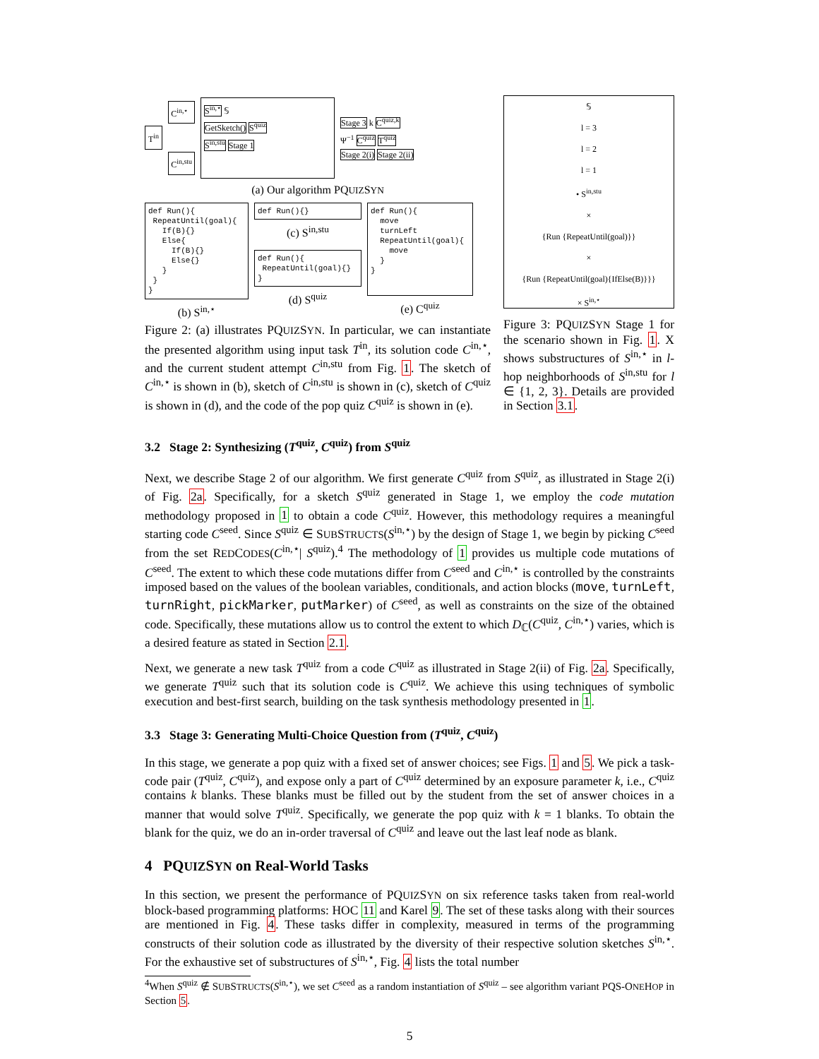T<sup>in</sup>
C<sup>in,⋆</sup>
C<sup>in,stu</sup>
S<sup>in,⋆</sup> 𝕊
GetSketch() S<sup>quiz</sup>
S<sup>in,stu</sup> Stage 1
Stage 3 k C<sup>quiz,k</sup>
Ψ<sup>−1</sup> C<sup>quiz</sup> T<sup>quiz</sup>
Stage 2(i) Stage 2(ii)
(a) Our algorithm PQUIZSYN
def Run(){
 RepeatUntil(goal){
   If(B){}
   Else{
     If(B){}
     Else{}
   }
 }
}
(b) S<sup>in,⋆</sup>
def Run(){}
(c) S<sup>in,stu</sup>
def Run(){
 RepeatUntil(goal){}
}
(d) S<sup>quiz</sup>
def Run(){
  move
  turnLeft
  RepeatUntil(goal){
    move
  }
}
(e) C<sup>quiz</sup>
Figure 2: (a) illustrates PQUIZSYN. In particular, we can instantiate the presented algorithm using input task T<sup>in</sup>, its solution code C<sup>in,⋆</sup>, and the current student attempt C<sup>in,stu</sup> from Fig. 1. The sketch of C<sup>in,⋆</sup> is shown in (b), sketch of C<sup>in,stu</sup> is shown in (c), sketch of C<sup>quiz</sup> is shown in (d), and the code of the pop quiz C<sup>quiz</sup> is shown in (e).
𝕊
l = 3
l = 2
l = 1
• S<sup>in,stu</sup>
×
{Run {RepeatUntil(goal)}}
×
{Run {RepeatUntil(goal){IfElse(B)}}}
× S<sup>in,⋆</sup>
Figure 3: PQUIZSYN Stage 1 for the scenario shown in Fig. 1. X shows substructures of S<sup>in,⋆</sup> in l-hop neighborhoods of S<sup>in,stu</sup> for l ∈ {1, 2, 3}. Details are provided in Section 3.1.
3.2 Stage 2: Synthesizing (T<sup>quiz</sup>, C<sup>quiz</sup>) from S<sup>quiz</sup>
Next, we describe Stage 2 of our algorithm. We first generate C<sup>quiz</sup> from S<sup>quiz</sup>, as illustrated in Stage 2(i) of Fig. 2a. Specifically, for a sketch S<sup>quiz</sup> generated in Stage 1, we employ the code mutation methodology proposed in 1 to obtain a code C<sup>quiz</sup>. However, this methodology requires a meaningful starting code C<sup>seed</sup>. Since S<sup>quiz</sup> ∈ SUBSTRUCTS(S<sup>in,⋆</sup>) by the design of Stage 1, we begin by picking C<sup>seed</sup> from the set REDCODES(C<sup>in,⋆</sup>| S<sup>quiz</sup>).<sup>4</sup> The methodology of 1 provides us multiple code mutations of C<sup>seed</sup>. The extent to which these code mutations differ from C<sup>seed</sup> and C<sup>in,⋆</sup> is controlled by the constraints imposed based on the values of the boolean variables, conditionals, and action blocks (move, turnLeft, turnRight, pickMarker, putMarker) of C<sup>seed</sup>, as well as constraints on the size of the obtained code. Specifically, these mutations allow us to control the extent to which D<sub>ℂ</sub>(C<sup>quiz</sup>, C<sup>in,⋆</sup>) varies, which is a desired feature as stated in Section 2.1.
Next, we generate a new task T<sup>quiz</sup> from a code C<sup>quiz</sup> as illustrated in Stage 2(ii) of Fig. 2a. Specifically, we generate T<sup>quiz</sup> such that its solution code is C<sup>quiz</sup>. We achieve this using techniques of symbolic execution and best-first search, building on the task synthesis methodology presented in 1.
3.3 Stage 3: Generating Multi-Choice Question from (T<sup>quiz</sup>, C<sup>quiz</sup>)
In this stage, we generate a pop quiz with a fixed set of answer choices; see Figs. 1 and 5. We pick a task-code pair (T<sup>quiz</sup>, C<sup>quiz</sup>), and expose only a part of C<sup>quiz</sup> determined by an exposure parameter k, i.e., C<sup>quiz</sup> contains k blanks. These blanks must be filled out by the student from the set of answer choices in a manner that would solve T<sup>quiz</sup>. Specifically, we generate the pop quiz with k = 1 blanks. To obtain the blank for the quiz, we do an in-order traversal of C<sup>quiz</sup> and leave out the last leaf node as blank.
4 PQUIZSYN on Real-World Tasks
In this section, we present the performance of PQUIZSYN on six reference tasks taken from real-world block-based programming platforms: HOC 11 and Karel 9. The set of these tasks along with their sources are mentioned in Fig. 4. These tasks differ in complexity, measured in terms of the programming constructs of their solution code as illustrated by the diversity of their respective solution sketches S<sup>in,⋆</sup>. For the exhaustive set of substructures of S<sup>in,⋆</sup>, Fig. 4 lists the total number
<sup>4</sup> When S<sup>quiz</sup> ∉ SUBSTRUCTS(S<sup>in,⋆</sup>), we set C<sup>seed</sup> as a random instantiation of S<sup>quiz</sup> – see algorithm variant PQS-ONEHOP in Section 5.
5